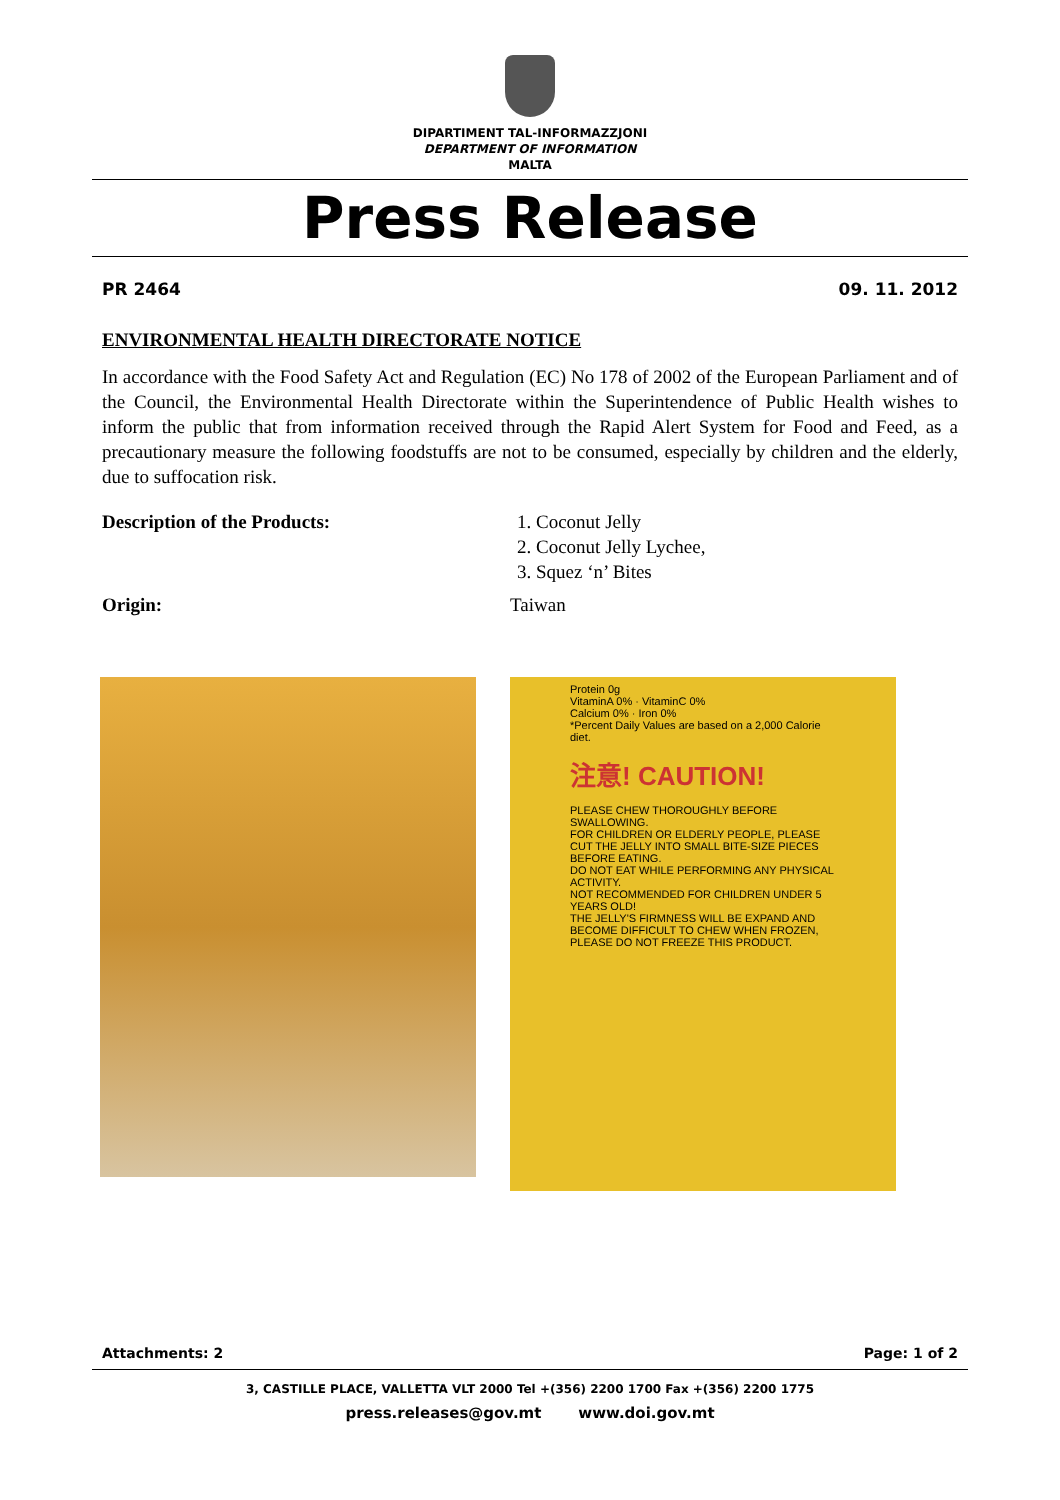DIPARTIMENT TAL-INFORMAZZJONI
DEPARTMENT OF INFORMATION
MALTA
Press Release
PR 2464 09. 11. 2012
ENVIRONMENTAL HEALTH DIRECTORATE NOTICE
In accordance with the Food Safety Act and Regulation (EC) No 178 of 2002 of the European Parliament and of the Council, the Environmental Health Directorate within the Superintendence of Public Health wishes to inform the public that from information received through the Rapid Alert System for Food and Feed, as a precautionary measure the following foodstuffs are not to be consumed, especially by children and the elderly, due to suffocation risk.
Description of the Products: 1. Coconut Jelly
2. Coconut Jelly Lychee,
3. Squez ‘n’ Bites
Origin: Taiwan
Protein 0g
VitaminA 0% · VitaminC 0%
Calcium 0% · Iron 0%
*Percent Daily Values are based on a 2,000 Calorie diet.
注意! CAUTION!
PLEASE CHEW THOROUGHLY BEFORE SWALLOWING.
FOR CHILDREN OR ELDERLY PEOPLE, PLEASE CUT THE JELLY INTO SMALL BITE-SIZE PIECES BEFORE EATING.
DO NOT EAT WHILE PERFORMING ANY PHYSICAL ACTIVITY.
NOT RECOMMENDED FOR CHILDREN UNDER 5 YEARS OLD!
THE JELLY'S FIRMNESS WILL BE EXPAND AND BECOME DIFFICULT TO CHEW WHEN FROZEN, PLEASE DO NOT FREEZE THIS PRODUCT.
Attachments: 2 Page: 1 of 2
3, CASTILLE PLACE, VALLETTA VLT 2000 Tel +(356) 2200 1700 Fax +(356) 2200 1775
press.releases@gov.mt www.doi.gov.mt